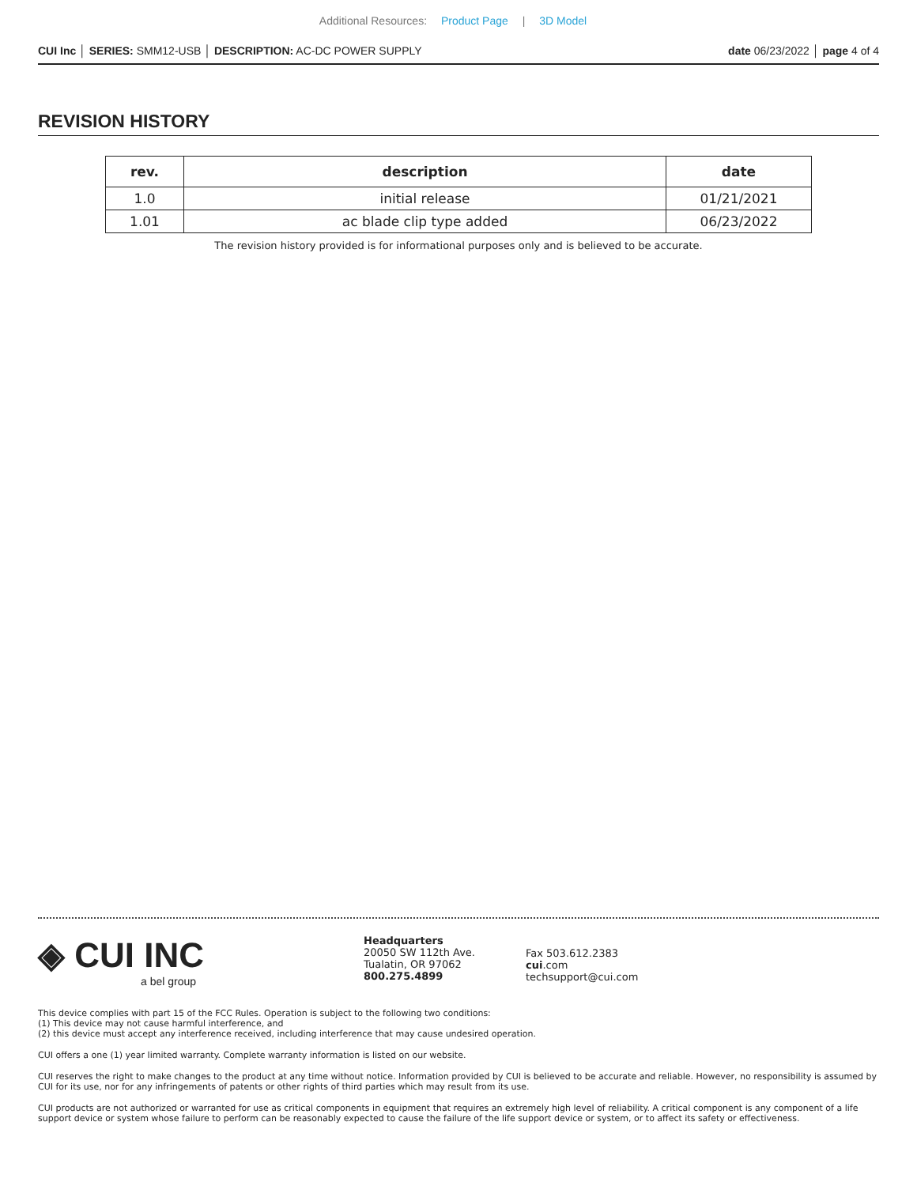Additional Resources: Product Page | 3D Model
CUI Inc │ SERIES: SMM12-USB │ DESCRIPTION: AC-DC POWER SUPPLY
date 06/23/2022 │ page 4 of 4
REVISION HISTORY
| rev. | description | date |
| --- | --- | --- |
| 1.0 | initial release | 01/21/2021 |
| 1.01 | ac blade clip type added | 06/23/2022 |
The revision history provided is for informational purposes only and is believed to be accurate.
◈ CUI INC
a bel group
Headquarters
20050 SW 112th Ave.
Tualatin, OR 97062
800.275.4899
Fax 503.612.2383
cui.com
techsupport@cui.com
This device complies with part 15 of the FCC Rules. Operation is subject to the following two conditions:
(1) This device may not cause harmful interference, and
(2) this device must accept any interference received, including interference that may cause undesired operation.
CUI offers a one (1) year limited warranty. Complete warranty information is listed on our website.
CUI reserves the right to make changes to the product at any time without notice. Information provided by CUI is believed to be accurate and reliable. However, no responsibility is assumed by CUI for its use, nor for any infringements of patents or other rights of third parties which may result from its use.
CUI products are not authorized or warranted for use as critical components in equipment that requires an extremely high level of reliability. A critical component is any component of a life support device or system whose failure to perform can be reasonably expected to cause the failure of the life support device or system, or to affect its safety or effectiveness.